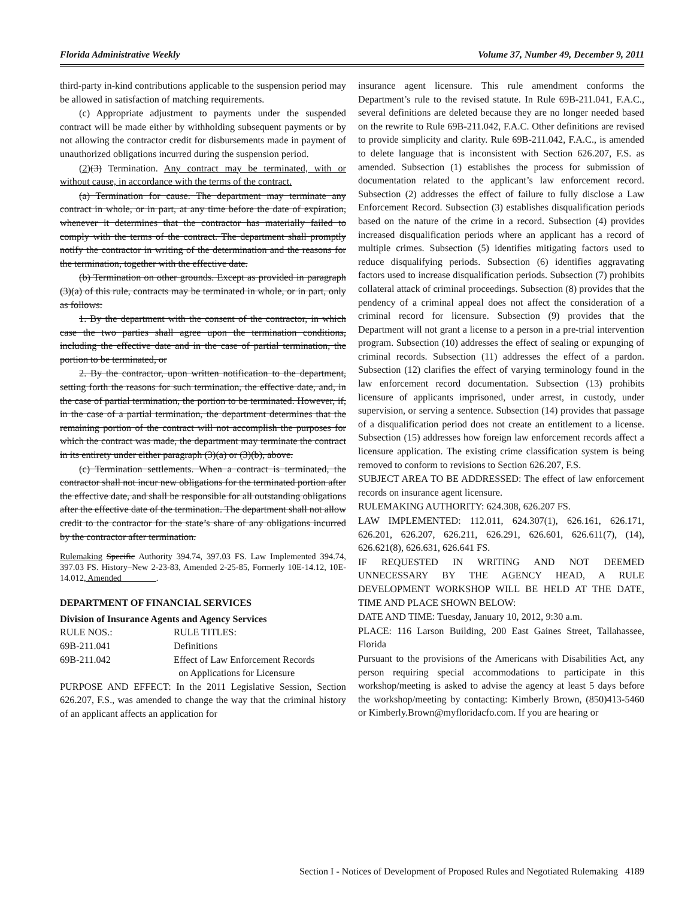Florida Administrative Weekly Volume 37, Number 49, December 9, 2011
third-party in-kind contributions applicable to the suspension period may be allowed in satisfaction of matching requirements.
(c) Appropriate adjustment to payments under the suspended contract will be made either by withholding subsequent payments or by not allowing the contractor credit for disbursements made in payment of unauthorized obligations incurred during the suspension period.
(2)(3) Termination. Any contract may be terminated, with or without cause, in accordance with the terms of the contract.
(a) Termination for cause. The department may terminate any contract in whole, or in part, at any time before the date of expiration, whenever it determines that the contractor has materially failed to comply with the terms of the contract. The department shall promptly notify the contractor in writing of the determination and the reasons for the termination, together with the effective date.
(b) Termination on other grounds. Except as provided in paragraph (3)(a) of this rule, contracts may be terminated in whole, or in part, only as follows:
1. By the department with the consent of the contractor, in which case the two parties shall agree upon the termination conditions, including the effective date and in the case of partial termination, the portion to be terminated, or
2. By the contractor, upon written notification to the department, setting forth the reasons for such termination, the effective date, and, in the case of partial termination, the portion to be terminated. However, if, in the case of a partial termination, the department determines that the remaining portion of the contract will not accomplish the purposes for which the contract was made, the department may terminate the contract in its entirety under either paragraph (3)(a) or (3)(b), above.
(c) Termination settlements. When a contract is terminated, the contractor shall not incur new obligations for the terminated portion after the effective date, and shall be responsible for all outstanding obligations after the effective date of the termination. The department shall not allow credit to the contractor for the state’s share of any obligations incurred by the contractor after termination.
Rulemaking Specific Authority 394.74, 397.03 FS. Law Implemented 394.74, 397.03 FS. History–New 2-23-83, Amended 2-25-85, Formerly 10E-14.12, 10E-14.012, Amended________.
DEPARTMENT OF FINANCIAL SERVICES
Division of Insurance Agents and Agency Services
RULE NOS.: RULE TITLES:
69B-211.041 Definitions
69B-211.042 Effect of Law Enforcement Records
on Applications for Licensure
PURPOSE AND EFFECT: In the 2011 Legislative Session, Section 626.207, F.S., was amended to change the way that the criminal history of an applicant affects an application for
insurance agent licensure. This rule amendment conforms the Department’s rule to the revised statute. In Rule 69B-211.041, F.A.C., several definitions are deleted because they are no longer needed based on the rewrite to Rule 69B-211.042, F.A.C. Other definitions are revised to provide simplicity and clarity. Rule 69B-211.042, F.A.C., is amended to delete language that is inconsistent with Section 626.207, F.S. as amended. Subsection (1) establishes the process for submission of documentation related to the applicant’s law enforcement record. Subsection (2) addresses the effect of failure to fully disclose a Law Enforcement Record. Subsection (3) establishes disqualification periods based on the nature of the crime in a record. Subsection (4) provides increased disqualification periods where an applicant has a record of multiple crimes. Subsection (5) identifies mitigating factors used to reduce disqualifying periods. Subsection (6) identifies aggravating factors used to increase disqualification periods. Subsection (7) prohibits collateral attack of criminal proceedings. Subsection (8) provides that the pendency of a criminal appeal does not affect the consideration of a criminal record for licensure. Subsection (9) provides that the Department will not grant a license to a person in a pre-trial intervention program. Subsection (10) addresses the effect of sealing or expunging of criminal records. Subsection (11) addresses the effect of a pardon. Subsection (12) clarifies the effect of varying terminology found in the law enforcement record documentation. Subsection (13) prohibits licensure of applicants imprisoned, under arrest, in custody, under supervision, or serving a sentence. Subsection (14) provides that passage of a disqualification period does not create an entitlement to a license. Subsection (15) addresses how foreign law enforcement records affect a licensure application. The existing crime classification system is being removed to conform to revisions to Section 626.207, F.S.
SUBJECT AREA TO BE ADDRESSED: The effect of law enforcement records on insurance agent licensure.
RULEMAKING AUTHORITY: 624.308, 626.207 FS.
LAW IMPLEMENTED: 112.011, 624.307(1), 626.161, 626.171, 626.201, 626.207, 626.211, 626.291, 626.601, 626.611(7), (14), 626.621(8), 626.631, 626.641 FS.
IF REQUESTED IN WRITING AND NOT DEEMED UNNECESSARY BY THE AGENCY HEAD, A RULE DEVELOPMENT WORKSHOP WILL BE HELD AT THE DATE, TIME AND PLACE SHOWN BELOW:
DATE AND TIME: Tuesday, January 10, 2012, 9:30 a.m.
PLACE: 116 Larson Building, 200 East Gaines Street, Tallahassee, Florida
Pursuant to the provisions of the Americans with Disabilities Act, any person requiring special accommodations to participate in this workshop/meeting is asked to advise the agency at least 5 days before the workshop/meeting by contacting: Kimberly Brown, (850)413-5460 or Kimberly.Brown@myfloridacfo.com. If you are hearing or
Section I - Notices of Development of Proposed Rules and Negotiated Rulemaking 4189